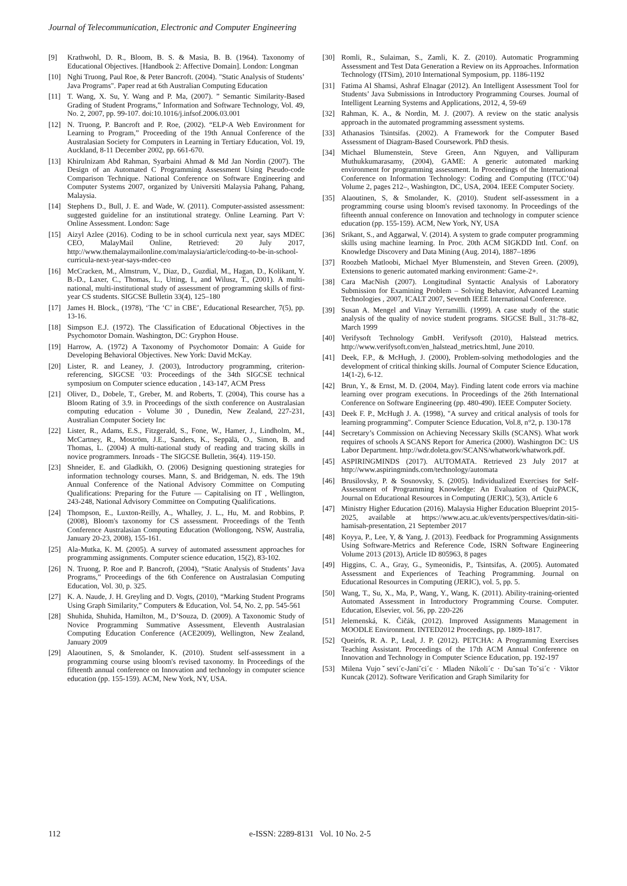Journal of Telecommunication, Electronic and Computer Engineering
[9] Krathwohl, D. R., Bloom, B. S. & Masia, B. B. (1964). Taxonomy of Educational Objectives. [Handbook 2: Affective Domain]. London: Longman
[10] Nghi Truong, Paul Roe, & Peter Bancroft. (2004). "Static Analysis of Students’ Java Programs". Paper read at 6th Australian Computing Education
[11] T. Wang, X. Su, Y. Wang and P. Ma, (2007). ” Semantic Similarity-Based Grading of Student Programs,” Information and Software Technology, Vol. 49, No. 2, 2007, pp. 99-107. doi:10.1016/j.infsof.2006.03.001
[12] N. Truong, P. Bancroft and P. Roe, (2002). “ELP-A Web Environment for Learning to Program,” Proceeding of the 19th Annual Conference of the Australasian Society for Computers in Learning in Tertiary Education, Vol. 19, Auckland, 8-11 December 2002, pp. 661-670.
[13] Khirulnizam Abd Rahman, Syarbaini Ahmad & Md Jan Nordin (2007). The Design of an Automated C Programming Assessment Using Pseudo-code Comparison Technique. National Conference on Software Engineering and Computer Systems 2007, organized by Universiti Malaysia Pahang, Pahang, Malaysia.
[14] Stephens D., Bull, J. E. and Wade, W. (2011). Computer-assisted assessment: suggested guideline for an institutional strategy. Online Learning. Part V: Online Assessment. London: Sage
[15] Aizyl Azlee (2016). Coding to be in school curricula next year, says MDEC CEO, MalayMail Online, Retrieved: 20 July 2017, http://www.themalaymailonline.com/malaysia/article/coding-to-be-in-school-curricula-next-year-says-mdec-ceo
[16] McCracken, M., Almstrum, V., Diaz, D., Guzdial, M., Hagan, D., Kolikant, Y. B.-D., Laxer, C., Thomas, L., Utting, I., and Wilusz, T., (2001). A multi-national, multi-institutional study of assessment of programming skills of first-year CS students. SIGCSE Bulletin 33(4), 125–180
[17] James H. Block., (1978), ‘The ‘C’ in CBE’, Educational Researcher, 7(5), pp. 13-16.
[18] Simpson E.J. (1972). The Classification of Educational Objectives in the Psychomotor Domain. Washington, DC: Gryphon House.
[19] Harrow, A. (1972) A Taxonomy of Psychomotor Domain: A Guide for Developing Behavioral Objectives. New York: David McKay.
[20] Lister, R. and Leaney, J. (2003), Introductory programming, criterion-referencing, SIGCSE ‘03: Proceedings of the 34th SIGCSE technical symposium on Computer science education , 143-147, ACM Press
[21] Oliver, D., Dobele, T., Greber, M. and Roberts, T. (2004), This course has a Bloom Rating of 3.9. in Proceedings of the sixth conference on Australasian computing education - Volume 30 , Dunedin, New Zealand, 227-231, Australian Computer Society Inc
[22] Lister, R., Adams, E.S., Fitzgerald, S., Fone, W., Hamer, J., Lindholm, M., McCartney, R., Moström, J.E., Sanders, K., Seppälä, O., Simon, B. and Thomas, L. (2004) A multi-national study of reading and tracing skills in novice programmers. Inroads - The SIGCSE Bulletin, 36(4). 119-150.
[23] Shneider, E. and Gladkikh, O. (2006) Designing questioning strategies for information technology courses. Mann, S. and Bridgeman, N. eds. The 19th Annual Conference of the National Advisory Committee on Computing Qualifications: Preparing for the Future — Capitalising on IT , Wellington, 243-248, National Advisory Committee on Computing Qualifications.
[24] Thompson, E., Luxton-Reilly, A., Whalley, J. L., Hu, M. and Robbins, P. (2008), Bloom's taxonomy for CS assessment. Proceedings of the Tenth Conference Australasian Computing Education (Wollongong, NSW, Australia, January 20-23, 2008), 155-161.
[25] Ala-Mutka, K. M. (2005). A survey of automated assessment approaches for programming assignments. Computer science education, 15(2), 83-102.
[26] N. Truong, P. Roe and P. Bancroft, (2004), “Static Analysis of Students’ Java Programs,” Proceedings of the 6th Conference on Australasian Computing Education, Vol. 30, p. 325.
[27] K. A. Naude, J. H. Greyling and D. Vogts, (2010), “Marking Student Programs Using Graph Similarity,” Computers & Education, Vol. 54, No. 2, pp. 545-561
[28] Shuhida, Shuhida, Hamilton, M., D’Souza, D. (2009). A Taxonomic Study of Novice Programming Summative Assessment, Eleventh Australasian Computing Education Conference (ACE2009), Wellington, New Zealand, January 2009
[29] Alaoutinen, S, & Smolander, K. (2010). Student self-assessment in a programming course using bloom's revised taxonomy. In Proceedings of the fifteenth annual conference on Innovation and technology in computer science education (pp. 155-159). ACM, New York, NY, USA.
[30] Romli, R., Sulaiman, S., Zamli, K. Z. (2010). Automatic Programming Assessment and Test Data Generation a Review on its Approaches. Information Technology (ITSim), 2010 International Symposium, pp. 1186-1192
[31] Fatima Al Shamsi, Ashraf Elnagar (2012). An Intelligent Assessment Tool for Students’ Java Submissions in Introductory Programming Courses. Journal of Intelligent Learning Systems and Applications, 2012, 4, 59-69
[32] Rahman, K. A., & Nordin, M. J. (2007). A review on the static analysis approach in the automated programming assessment systems.
[33] Athanasios Tsintsifas. (2002). A Framework for the Computer Based Assessment of Diagram-Based Coursework. PhD thesis.
[34] Michael Blumenstein, Steve Green, Ann Nguyen, and Vallipuram Muthukkumarasamy, (2004), GAME: A generic automated marking environment for programming assessment. In Proceedings of the International Conference on Information Technology: Coding and Computing (ITCC’04) Volume 2, pages 212–, Washington, DC, USA, 2004. IEEE Computer Society.
[35] Alaoutinen, S, & Smolander, K. (2010). Student self-assessment in a programming course using bloom's revised taxonomy. In Proceedings of the fifteenth annual conference on Innovation and technology in computer science education (pp. 155-159). ACM, New York, NY, USA
[36] Srikant, S., and Aggarwal, V. (2014). A system to grade computer programming skills using machine learning. In Proc. 20th ACM SIGKDD Intl. Conf. on Knowledge Discovery and Data Mining (Aug. 2014), 1887–1896
[37] Roozbeh Matloobi, Michael Myer Blumenstein, and Steven Green. (2009), Extensions to generic automated marking environment: Game-2+.
[38] Cara MacNish (2007). Longitudinal Syntactic Analysis of Laboratory Submission for Examining Problem – Solving Behavior, Advanced Learning Technologies , 2007, ICALT 2007, Seventh IEEE International Conference.
[39] Susan A. Mengel and Vinay Yerramilli. (1999). A case study of the static analysis of the quality of novice student programs. SIGCSE Bull., 31:78–82, March 1999
[40] Verifysoft Technology GmbH. Verifysoft (2010), Halstead metrics. http://www.verifysoft.com/en_halstead_metrics.html, June 2010.
[41] Deek, F.P., & McHugh, J. (2000), Problem-solving methodologies and the development of critical thinking skills. Journal of Computer Science Education, 14(1-2), 6-12.
[42] Brun, Y., & Ernst, M. D. (2004, May). Finding latent code errors via machine learning over program executions. In Proceedings of the 26th International Conference on Software Engineering (pp. 480-490). IEEE Computer Society.
[43] Deek F. P., McHugh J. A. (1998), "A survey and critical analysis of tools for learning programming". Computer Science Education, Vol.8, n°2, p. 130-178
[44] Secretary’s Commission on Achieving Necessary Skills (SCANS). What work requires of schools A SCANS Report for America (2000). Washington DC: US Labor Department. http://wdr.doleta.gov/SCANS/whatwork/whatwork.pdf.
[45] ASPIRINGMINDS (2017). AUTOMATA. Retrieved 23 July 2017 at http://www.aspiringminds.com/technology/automata
[46] Brusilovsky, P. & Sosnovsky, S. (2005). Individualized Exercises for Self-Assessment of Programming Knowledge: An Evaluation of QuizPACK, Journal on Educational Resources in Computing (JERIC), 5(3), Article 6
[47] Ministry Higher Education (2016). Malaysia Higher Education Blueprint 2015-2025, available at https://www.acu.ac.uk/events/perspectives/datin-siti-hamisah-presentation, 21 September 2017
[48] Koyya, P., Lee, Y, & Yang, J. (2013). Feedback for Programming Assignments Using Software-Metrics and Reference Code, ISRN Software Engineering Volume 2013 (2013), Article ID 805963, 8 pages
[49] Higgins, C. A., Gray, G., Symeonidis, P., Tsintsifas, A. (2005). Automated Assessment and Experiences of Teaching Programming. Journal on Educational Resources in Computing (JERIC), vol. 5, pp. 5.
[50] Wang, T., Su, X., Ma, P., Wang, Y., Wang, K. (2011). Ability-training-oriented Automated Assessment in Introductory Programming Course. Computer. Education, Elsevier, vol. 56, pp. 220-226
[51] Jelemenská, K. Čičák, (2012). Improved Assignments Management in MOODLE Environment. INTED2012 Proceedings, pp. 1809-1817.
[52] Queirós, R. A. P., Leal, J. P. (2012). PETCHA: A Programming Exercises Teaching Assistant. Proceedings of the 17th ACM Annual Conference on Innovation and Technology in Computer Science Education, pp. 192-197
[53] Milena Vujoˇsevi´c-Jani˘ci´c · Mladen Nikoli´c · Du˘san To˘si´c · Viktor Kuncak (2012). Software Verification and Graph Similarity for
112 e-ISSN: 2289-8131 Vol. 10 No. 2-5